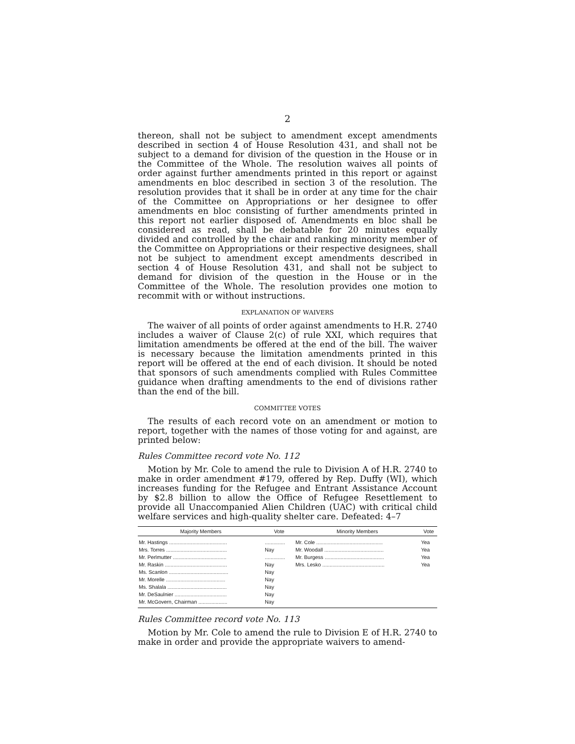2
thereon, shall not be subject to amendment except amendments described in section 4 of House Resolution 431, and shall not be subject to a demand for division of the question in the House or in the Committee of the Whole. The resolution waives all points of order against further amendments printed in this report or against amendments en bloc described in section 3 of the resolution. The resolution provides that it shall be in order at any time for the chair of the Committee on Appropriations or her designee to offer amendments en bloc consisting of further amendments printed in this report not earlier disposed of. Amendments en bloc shall be considered as read, shall be debatable for 20 minutes equally divided and controlled by the chair and ranking minority member of the Committee on Appropriations or their respective designees, shall not be subject to amendment except amendments described in section 4 of House Resolution 431, and shall not be subject to demand for division of the question in the House or in the Committee of the Whole. The resolution provides one motion to recommit with or without instructions.
EXPLANATION OF WAIVERS
The waiver of all points of order against amendments to H.R. 2740 includes a waiver of Clause 2(c) of rule XXI, which requires that limitation amendments be offered at the end of the bill. The waiver is necessary because the limitation amendments printed in this report will be offered at the end of each division. It should be noted that sponsors of such amendments complied with Rules Committee guidance when drafting amendments to the end of divisions rather than the end of the bill.
COMMITTEE VOTES
The results of each record vote on an amendment or motion to report, together with the names of those voting for and against, are printed below:
Rules Committee record vote No. 112
Motion by Mr. Cole to amend the rule to Division A of H.R. 2740 to make in order amendment #179, offered by Rep. Duffy (WI), which increases funding for the Refugee and Entrant Assistance Account by $2.8 billion to allow the Office of Refugee Resettlement to provide all Unaccompanied Alien Children (UAC) with critical child welfare services and high-quality shelter care. Defeated: 4–7
| Majority Members | Vote | Minority Members | Vote |
| --- | --- | --- | --- |
| Mr. Hastings ........................................ | .............. | Mr. Cole .............................................. | Yea |
| Mrs. Torres .......................................... | Nay | Mr. Woodall ......................................... | Yea |
| Mr. Perlmutter ..................................... | .............. | Mr. Burgess ......................................... | Yea |
| Mr. Raskin ........................................... | Nay | Mrs. Lesko ........................................... | Yea |
| Ms. Scanlon ......................................... | Nay | | |
| Mr. Morelle ......................................... | Nay | | |
| Ms. Shalala ......................................... | Nay | | |
| Mr. DeSaulnier .................................... | Nay | | |
| Mr. McGovern, Chairman .................... | Nay | | |
Rules Committee record vote No. 113
Motion by Mr. Cole to amend the rule to Division E of H.R. 2740 to make in order and provide the appropriate waivers to amend-